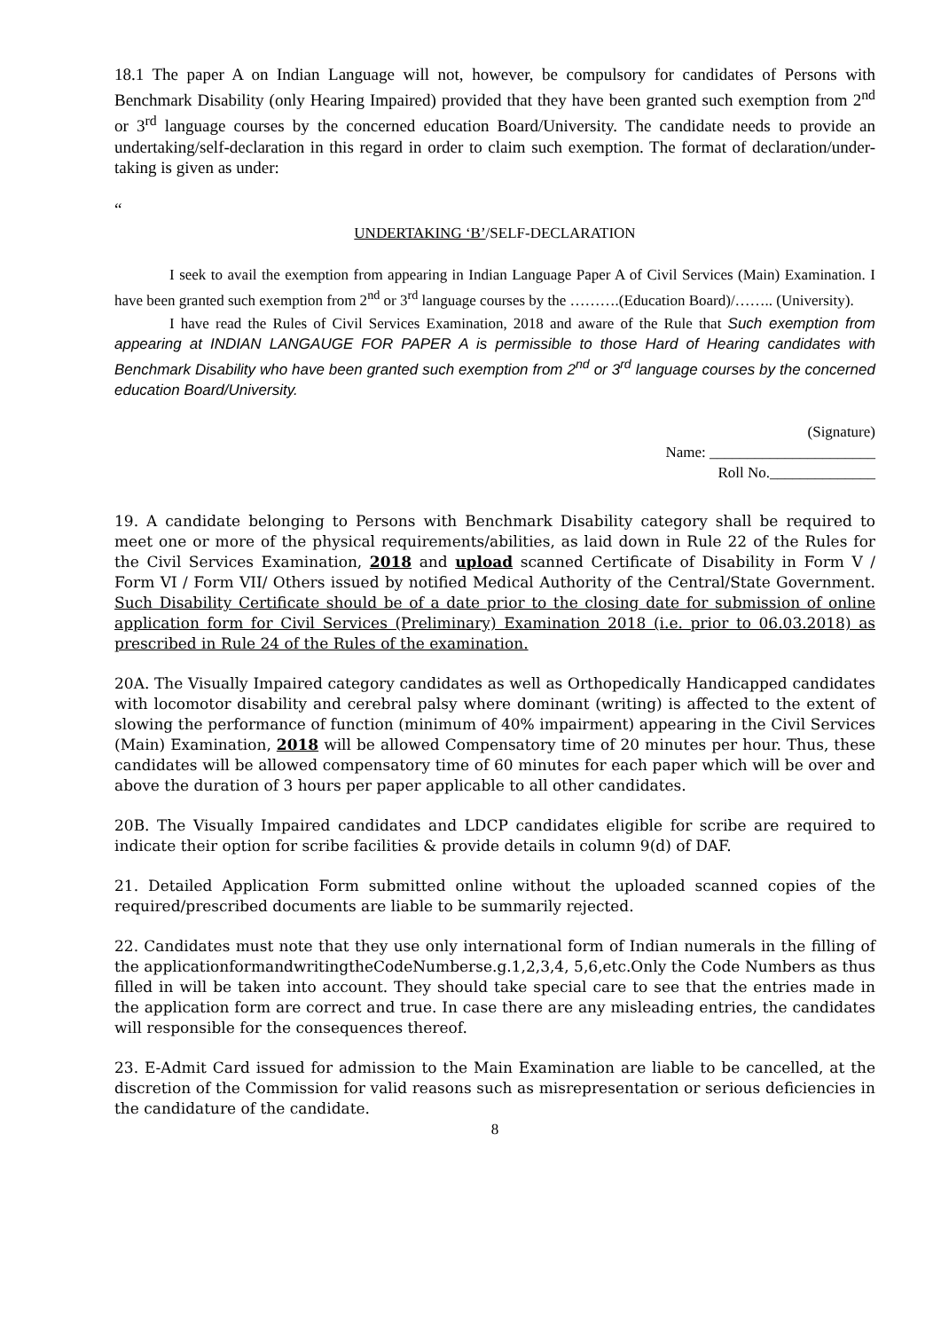18.1 The paper A on Indian Language will not, however, be compulsory for candidates of Persons with Benchmark Disability (only Hearing Impaired) provided that they have been granted such exemption from 2<sup>nd</sup> or 3<sup>rd</sup> language courses by the concerned education Board/University. The candidate needs to provide an undertaking/self-declaration in this regard in order to claim such exemption. The format of declaration/under-taking is given as under:
“
UNDERTAKING ‘B’/SELF-DECLARATION
I seek to avail the exemption from appearing in Indian Language Paper A of Civil Services (Main) Examination. I have been granted such exemption from 2<sup>nd</sup> or 3<sup>rd</sup> language courses by the ……….(Education Board)/…….. (University).
I have read the Rules of Civil Services Examination, 2018 and aware of the Rule that Such exemption from appearing at INDIAN LANGAUGE FOR PAPER A is permissible to those Hard of Hearing candidates with Benchmark Disability who have been granted such exemption from 2<sup>nd</sup> or 3<sup>rd</sup> language courses by the concerned education Board/University.
(Signature)
Name: ______________________
Roll No.______________
19. A candidate belonging to Persons with Benchmark Disability category shall be required to meet one or more of the physical requirements/abilities, as laid down in Rule 22 of the Rules for the Civil Services Examination, 2018 and upload scanned Certificate of Disability in Form V / Form VI / Form VII/ Others issued by notified Medical Authority of the Central/State Government. Such Disability Certificate should be of a date prior to the closing date for submission of online application form for Civil Services (Preliminary) Examination 2018 (i.e. prior to 06.03.2018) as prescribed in Rule 24 of the Rules of the examination.
20A. The Visually Impaired category candidates as well as Orthopedically Handicapped candidates with locomotor disability and cerebral palsy where dominant (writing) is affected to the extent of slowing the performance of function (minimum of 40% impairment) appearing in the Civil Services (Main) Examination, 2018 will be allowed Compensatory time of 20 minutes per hour. Thus, these candidates will be allowed compensatory time of 60 minutes for each paper which will be over and above the duration of 3 hours per paper applicable to all other candidates.
20B. The Visually Impaired candidates and LDCP candidates eligible for scribe are required to indicate their option for scribe facilities & provide details in column 9(d) of DAF.
21. Detailed Application Form submitted online without the uploaded scanned copies of the required/prescribed documents are liable to be summarily rejected.
22. Candidates must note that they use only international form of Indian numerals in the filling of the applicationformandwritingtheCodeNumberse.g.1,2,3,4, 5,6,etc.Only the Code Numbers as thus filled in will be taken into account. They should take special care to see that the entries made in the application form are correct and true. In case there are any misleading entries, the candidates will responsible for the consequences thereof.
23. E-Admit Card issued for admission to the Main Examination are liable to be cancelled, at the discretion of the Commission for valid reasons such as misrepresentation or serious deficiencies in the candidature of the candidate.
8